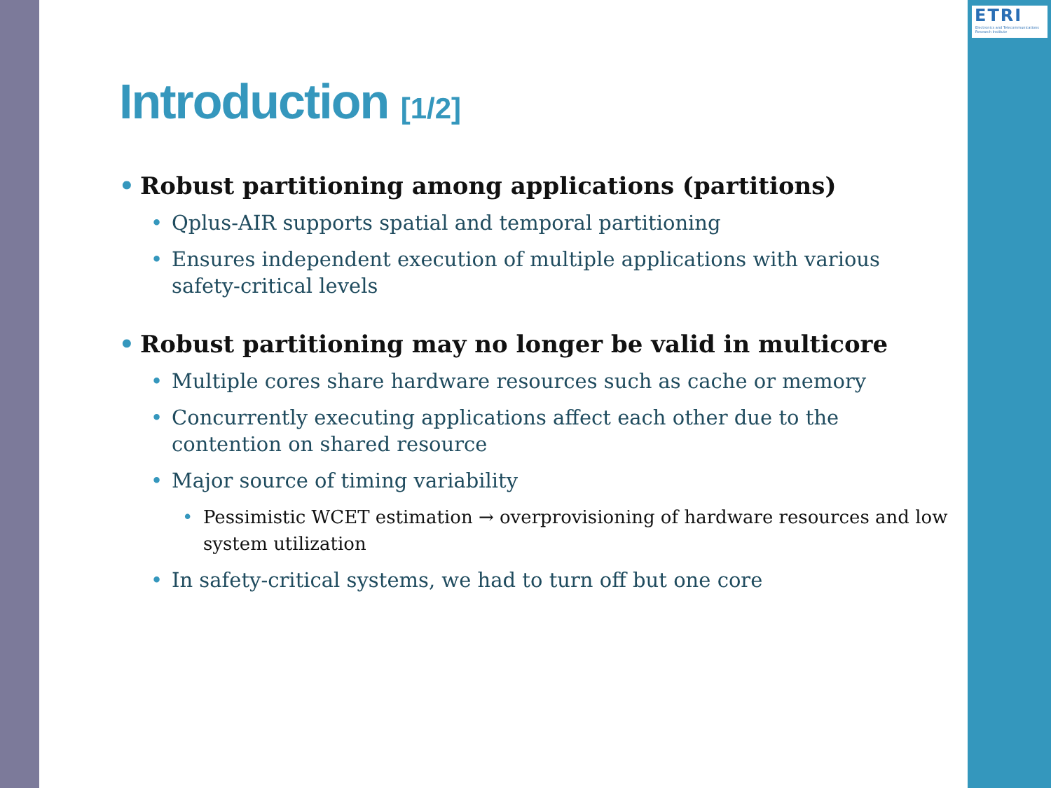ETRI
Electronics and Telecommunications Research Institute
Introduction [1/2]
• Robust partitioning among applications (partitions)
• Qplus-AIR supports spatial and temporal partitioning
• Ensures independent execution of multiple applications with various safety-critical levels
• Robust partitioning may no longer be valid in multicore
• Multiple cores share hardware resources such as cache or memory
• Concurrently executing applications affect each other due to the contention on shared resource
• Major source of timing variability
• Pessimistic WCET estimation → overprovisioning of hardware resources and low system utilization
• In safety-critical systems, we had to turn off but one core